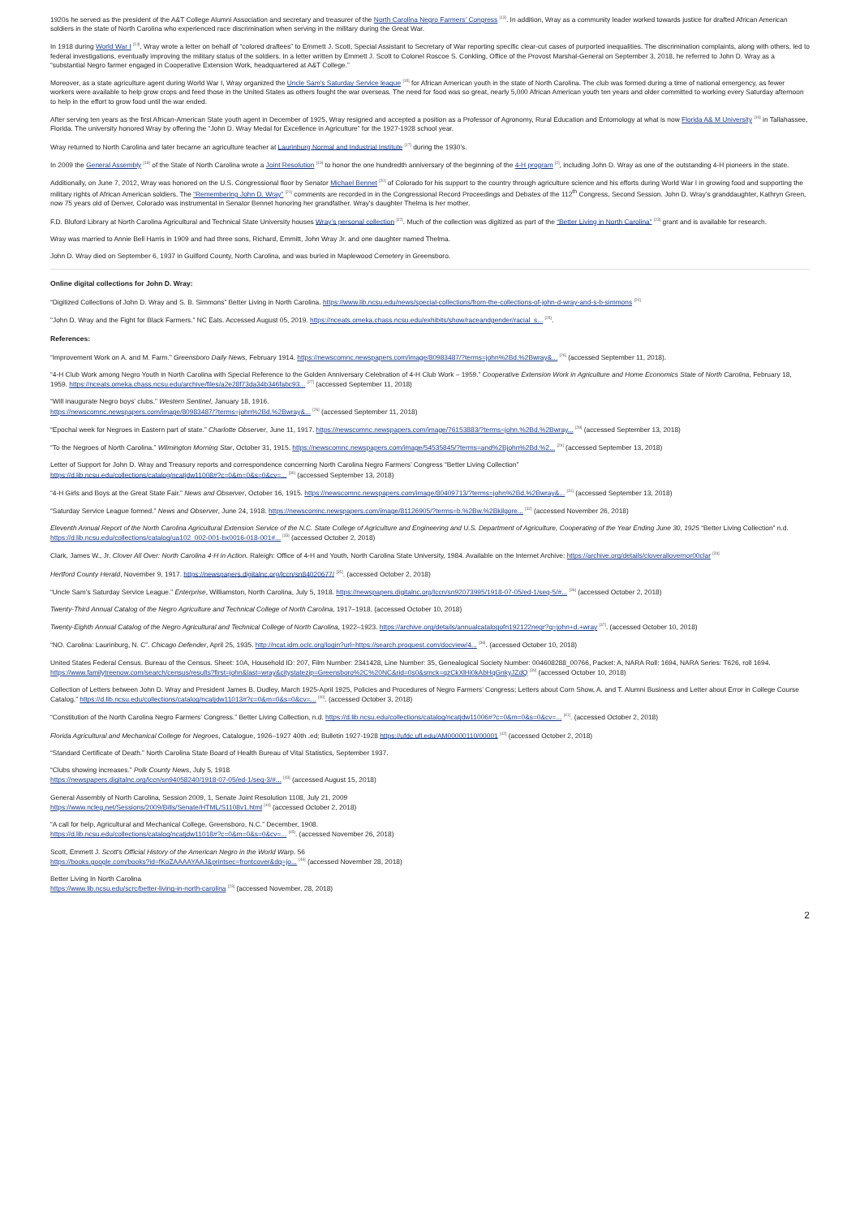1920s he served as the president of the A&T College Alumni Association and secretary and treasurer of the North Carolina Negro Farmers' Congress <sup>[13]</sup>. In addition, Wray as a community leader worked towards justice for drafted African American soldiers in the state of North Carolina who experienced race discrimination when serving in the military during the Great War.
In 1918 during World War I <sup>[14]</sup>, Wray wrote a letter on behalf of “colored draftees” to Emmett J. Scott, Special Assistant to Secretary of War reporting specific clear-cut cases of purported inequalities. The discrimination complaints, along with others, led to federal investigations, eventually improving the military status of the soldiers. In a letter written by Emmett J. Scott to Colonel Roscoe S. Conkling, Office of the Provost Marshal-General on September 3, 2018, he referred to John D. Wray as a “substantial Negro farmer engaged in Cooperative Extension Work, headquartered at A&T College.”
Moreover, as a state agriculture agent during World War I, Wray organized the Uncle Sam's Saturday Service league <sup>[15]</sup> for African American youth in the state of North Carolina. The club was formed during a time of national emergency, as fewer workers were available to help grow crops and feed those in the United States as others fought the war overseas. The need for food was so great, nearly 5,000 African American youth ten years and older committed to working every Saturday afternoon to help in the effort to grow food until the war ended.
After serving ten years as the first African-American State youth agent in December of 1925, Wray resigned and accepted a position as a Professor of Agronomy, Rural Education and Entomology at what is now Florida A& M University <sup>[16]</sup> in Tallahassee, Florida. The university honored Wray by offering the “John D. Wray Medal for Excellence in Agriculture” for the 1927-1928 school year.
Wray returned to North Carolina and later became an agriculture teacher at Laurinburg Normal and Industrial Institute <sup>[17]</sup> during the 1930’s.
In 2009 the General Assembly <sup>[18]</sup> of the State of North Carolina wrote a Joint Resolution <sup>[19]</sup> to honor the one hundredth anniversary of the beginning of the 4-H program <sup>[2]</sup>, including John D. Wray as one of the outstanding 4-H pioneers in the state.
Additionally, on June 7, 2012, Wray was honored on the U.S. Congressional floor by Senator Michael Bennet <sup>[20]</sup> of Colorado for his support to the country through agriculture science and his efforts during World War I in growing food and supporting the military rights of African American soldiers. The “Remembering John D. Wray” <sup>[21]</sup> comments are recorded in in the Congressional Record Proceedings and Debates of the 112<sup>th</sup> Congress, Second Session. John D. Wray’s granddaughter, Kathryn Green, now 75 years old of Denver, Colorado was instrumental in Senator Bennet honoring her grandfather. Wray’s daughter Thelma is her mother.
F.D. Bluford Library at North Carolina Agricultural and Technical State University houses Wray’s personal collection <sup>[22]</sup>. Much of the collection was digitized as part of the “Better Living in North Carolina” <sup>[23]</sup> grant and is available for research.
Wray was married to Annie Bell Harris in 1909 and had three sons, Richard, Emmitt, John Wray Jr. and one daughter named Thelma.
John D. Wray died on September 6, 1937 in Guilford County, North Carolina, and was buried in Maplewood Cemetery in Greensboro.
Online digital collections for John D. Wray:
“Digitized Collections of John D. Wray and S. B. Simmons” Better Living in North Carolina. https://www.lib.ncsu.edu/news/special-collections/from-the-collections-of-john-d-wray-and-s-b-simmons <sup>[24]</sup>
"John D. Wray and the Fight for Black Farmers." NC Eats. Accessed August 05, 2019. https://nceats.omeka.chass.ncsu.edu/exhibits/show/raceandgender/racial_s... <sup>[25]</sup>.
References:
“Improvement Work on A. and M. Farm.” Greensboro Daily News, February 1914. https://newscomnc.newspapers.com/image/80983487/?terms=john%2Bd.%2Bwray&... <sup>[26]</sup> (accessed September 11, 2018).
“4-H Club Work among Negro Youth in North Carolina with Special Reference to the Golden Anniversary Celebration of 4-H Club Work – 1959.” Cooperative Extension Work in Agriculture and Home Economics State of North Carolina, February 18, 1959. https://nceats.omeka.chass.ncsu.edu/archive/files/a2e28f73da34b346fabc93... <sup>[27]</sup> (accessed September 11, 2018)
“Will inaugurate Negro boys’ clubs.” Western Sentinel, January 18, 1916.
https://newscomnc.newspapers.com/image/80983487/?terms=john%2Bd.%2Bwray&... <sup>[26]</sup> (accessed September 11, 2018)
“Epochal week for Negroes in Eastern part of state.” Charlotte Observer, June 11, 1917. https://newscomnc.newspapers.com/image/76153883/?terms=john.%2Bd.%2Bwray... <sup>[28]</sup> (accessed September 13, 2018)
“To the Negroes of North Carolina.” Wilmington Morning Star, October 31, 1915. https://newscomnc.newspapers.com/image/54535845/?terms=and%2Bjohn%2Bd.%2... <sup>[29]</sup> (accessed September 13, 2018)
Letter of Support for John D. Wray and Treasury reports and correspondence concerning North Carolina Negro Farmers’ Congress “Better Living Collection”
https://d.lib.ncsu.edu/collections/catalog/ncatjdw11008#?c=0&m=0&s=0&cv=... <sup>[30]</sup> (accessed September 13, 2018)
“4-H Girls and Boys at the Great State Fair.” News and Observer, October 16, 1915. https://newscomnc.newspapers.com/image/80409713/?terms=john%2Bd.%2Bwray&... <sup>[31]</sup> (accessed September 13, 2018)
“Saturday Service League formed.” News and Observer, June 24, 1918. https://newscomnc.newspapers.com/image/81126905/?terms=b.%2Bw.%2Bkilgore... <sup>[32]</sup> (accessed November 26, 2018)
Eleventh Annual Report of the North Carolina Agricultural Extension Service of the N.C. State College of Agriculture and Engineering and U.S. Department of Agriculture, Cooperating of the Year Ending June 30, 1925 “Better Living Collection” n.d.
https://d.lib.ncsu.edu/collections/catalog/ua102_002-001-bx0016-018-001#... <sup>[33]</sup> (accessed October 2, 2018)
Clark, James W., Jr. Clover All Over: North Carolina 4-H in Action. Raleigh: Office of 4-H and Youth, North Carolina State University, 1984. Available on the Internet Archive: https://archive.org/details/cloverallovernor00clar <sup>[34]</sup>
Hertford County Herald, November 9, 1917. https://newspapers.digitalnc.org/lccn/sn84020677/ <sup>[35]</sup>. (accessed October 2, 2018)
“Uncle Sam’s Saturday Service League.” Enterprise, Williamston, North Carolina, July 5, 1918. https://newspapers.digitalnc.org/lccn/sn92073995/1918-07-05/ed-1/seq-5/#... <sup>[36]</sup> (accessed October 2, 2018)
Twenty-Third Annual Catalog of the Negro Agriculture and Technical College of North Carolina, 1917–1918. (accessed October 10, 2018)
Twenty-Eighth Annual Catalog of the Negro Agricultural and Technical College of North Carolina, 1922–1923. https://archive.org/details/annualcatalogofn192122negr?q=john+d.+wray <sup>[37]</sup>. (accessed October 10, 2018)
“NO. Carolina: Laurinburg, N. C”. Chicago Defender, April 25, 1935. http://ncat.idm.oclc.org/login?url=https://search.proquest.com/docview/4... <sup>[38]</sup>. (accessed October 10, 2018)
United States Federal Census. Bureau of the Census. Sheet: 10A, Household ID: 207, Film Number: 2341428, Line Number: 35, Genealogical Society Number: 004608288_00766, Packet: A, NARA Roll: 1694, NARA Series: T626, roll 1694. https://www.familytreenow.com/search/census/results?first=john&last=wray&citystatezip=Greensboro%2C%20NC&rid=0s0&smck=qzCkXlHi0kAbHqGnkyJZdQ <sup>[39]</sup> (accessed October 10, 2018)
Collection of Letters between John D. Wray and President James B. Dudley, March 1925-April 1925, Policies and Procedures of Negro Farmers’ Congress; Letters about Corn Show, A. and T. Alumni Business and Letter about Error in College Course Catalog.” https://d.lib.ncsu.edu/collections/catalog/ncatjdw11013#?c=0&m=0&s=0&cv=... <sup>[40]</sup>. (accessed October 3, 2018)
“Constitution of the North Carolina Negro Farmers’ Congress.” Better Living Collection, n.d. https://d.lib.ncsu.edu/collections/catalog/ncatjdw11006#?c=0&m=0&s=0&cv=... <sup>[41]</sup>. (accessed October 2, 2018)
Florida Agricultural and Mechanical College for Negroes, Catalogue, 1926–1927 40th .ed; Bulletin 1927-1928 https://ufdc.ufl.edu/AM00000110/00001 <sup>[42]</sup> (accessed October 2, 2018)
“Standard Certificate of Death.” North Carolina State Board of Health Bureau of Vital Statistics, September 1937.
“Clubs showing increases.” Polk County News, July 5, 1918
https://newspapers.digitalnc.org/lccn/sn94058240/1918-07-05/ed-1/seq-3/#... <sup>[43]</sup> (accessed August 15, 2018)
General Assembly of North Carolina, Session 2009, 1, Senate Joint Resolution 1108, July 21, 2009
https://www.ncleg.net/Sessions/2009/Bills/Senate/HTML/S1108v1.html <sup>[44]</sup> (accessed October 2, 2018)
“A call for help, Agricultural and Mechanical College, Greensboro, N.C.” December, 1908.
https://d.lib.ncsu.edu/collections/catalog/ncatjdw11018#?c=0&m=0&s=0&cv=... <sup>[45]</sup>. (accessed November 26, 2018)
Scott, Emmett J. Scott's Official History of the American Negro in the World Warp. 56
https://books.google.com/books?id=fKoZAAAAYAAJ&printsec=frontcover&dq=jo... <sup>[46]</sup> (accessed November 28, 2018)
Better Living In North Carolina
https://www.lib.ncsu.edu/scrc/better-living-in-north-carolina <sup>[23]</sup> (accessed November, 28, 2018)
2